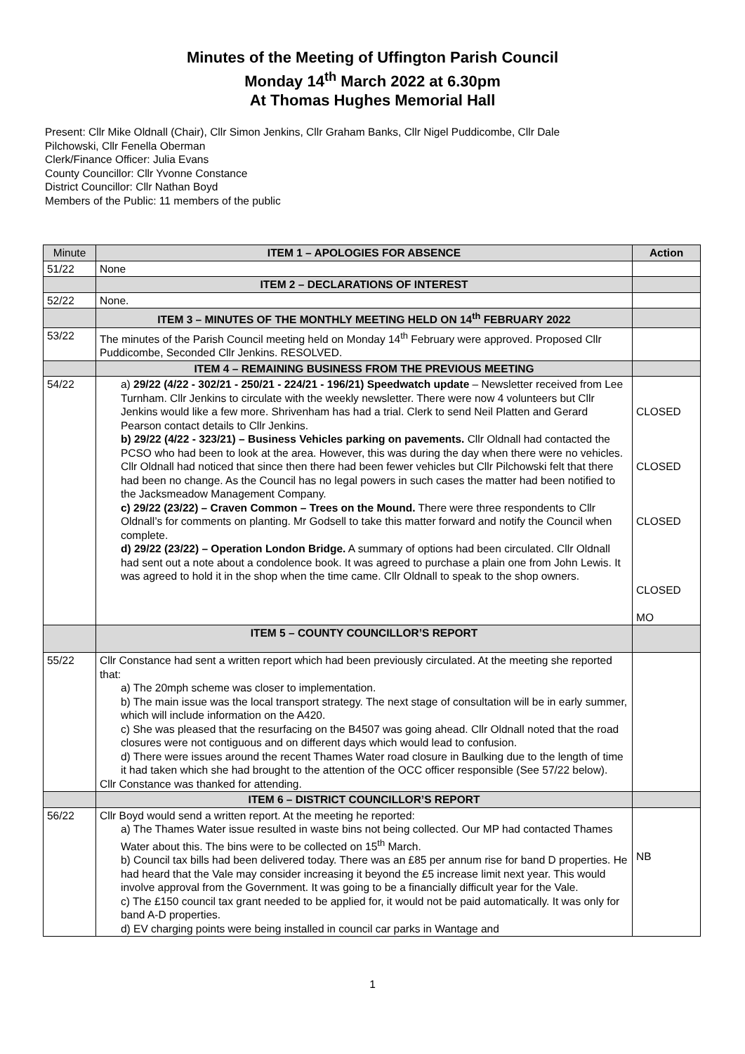Minutes of the Meeting of Uffington Parish Council
Monday 14<sup>th</sup> March 2022 at 6.30pm
At Thomas Hughes Memorial Hall
Present: Cllr Mike Oldnall (Chair), Cllr Simon Jenkins, Cllr Graham Banks, Cllr Nigel Puddicombe, Cllr Dale
Pilchowski, Cllr Fenella Oberman
Clerk/Finance Officer: Julia Evans
County Councillor: Cllr Yvonne Constance
District Councillor: Cllr Nathan Boyd
Members of the Public: 11 members of the public
| Minute | ITEM 1 – APOLOGIES FOR ABSENCE | Action |
| --- | --- | --- |
| 51/22 | None | |
| | ITEM 2 – DECLARATIONS OF INTEREST | |
| 52/22 | None. | |
| | ITEM 3 – MINUTES OF THE MONTHLY MEETING HELD ON 14<sup>th</sup> FEBRUARY 2022 | |
| 53/22 | The minutes of the Parish Council meeting held on Monday 14<sup>th</sup> February were approved. Proposed Cllr Puddicombe, Seconded Cllr Jenkins. RESOLVED. | |
| | ITEM 4 – REMAINING BUSINESS FROM THE PREVIOUS MEETING | |
| 54/22 | a) 29/22 (4/22 - 302/21 - 250/21 - 224/21 - 196/21) Speedwatch update – Newsletter received from Lee Turnham. Cllr Jenkins to circulate with the weekly newsletter. There were now 4 volunteers but Cllr Jenkins would like a few more. Shrivenham has had a trial. Clerk to send Neil Platten and Gerard Pearson contact details to Cllr Jenkins. b) 29/22 (4/22 - 323/21) – Business Vehicles parking on pavements. Cllr Oldnall had contacted the PCSO who had been to look at the area. However, this was during the day when there were no vehicles. Cllr Oldnall had noticed that since then there had been fewer vehicles but Cllr Pilchowski felt that there had been no change. As the Council has no legal powers in such cases the matter had been notified to the Jacksmeadow Management Company. c) 29/22 (23/22) – Craven Common – Trees on the Mound. There were three respondents to Cllr Oldnall’s for comments on planting. Mr Godsell to take this matter forward and notify the Council when complete. d) 29/22 (23/22) – Operation London Bridge. A summary of options had been circulated. Cllr Oldnall had sent out a note about a condolence book. It was agreed to purchase a plain one from John Lewis. It was agreed to hold it in the shop when the time came. Cllr Oldnall to speak to the shop owners. | CLOSED CLOSED CLOSED CLOSED MO |
| | ITEM 5 – COUNTY COUNCILLOR’S REPORT | |
| 55/22 | Cllr Constance had sent a written report which had been previously circulated. At the meeting she reported that: a) The 20mph scheme was closer to implementation. b) The main issue was the local transport strategy. The next stage of consultation will be in early summer, which will include information on the A420. c) She was pleased that the resurfacing on the B4507 was going ahead. Cllr Oldnall noted that the road closures were not contiguous and on different days which would lead to confusion. d) There were issues around the recent Thames Water road closure in Baulking due to the length of time it had taken which she had brought to the attention of the OCC officer responsible (See 57/22 below). Cllr Constance was thanked for attending. | |
| | ITEM 6 – DISTRICT COUNCILLOR’S REPORT | |
| 56/22 | Cllr Boyd would send a written report. At the meeting he reported: a) The Thames Water issue resulted in waste bins not being collected. Our MP had contacted Thames Water about this. The bins were to be collected on 15<sup>th</sup> March. b) Council tax bills had been delivered today. There was an £85 per annum rise for band D properties. He had heard that the Vale may consider increasing it beyond the £5 increase limit next year. This would involve approval from the Government. It was going to be a financially difficult year for the Vale. c) The £150 council tax grant needed to be applied for, it would not be paid automatically. It was only for band A-D properties. d) EV charging points were being installed in council car parks in Wantage and | NB |
1